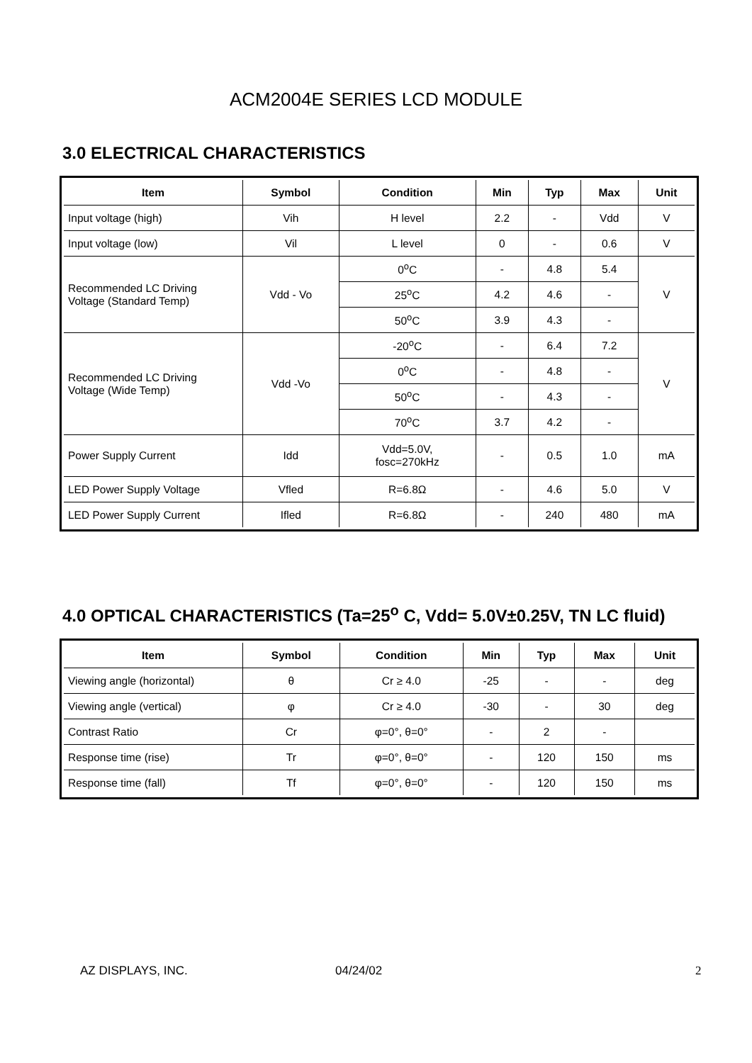ACM2004E SERIES LCD MODULE
3.0 ELECTRICAL CHARACTERISTICS
| Item | Symbol | Condition | Min | Typ | Max | Unit |
| --- | --- | --- | --- | --- | --- | --- |
| Input voltage (high) | Vih | H level | 2.2 | - | Vdd | V |
| Input voltage (low) | Vil | L level | 0 | - | 0.6 | V |
| Recommended LC Driving Voltage (Standard Temp) | Vdd - Vo | 0<sup>o</sup>C | - | 4.8 | 5.4 | V |
| | | 25<sup>o</sup>C | 4.2 | 4.6 | - | |
| | | 50<sup>o</sup>C | 3.9 | 4.3 | - | |
| Recommended LC Driving Voltage (Wide Temp) | Vdd -Vo | -20<sup>o</sup>C | - | 6.4 | 7.2 | V |
| | | 0<sup>o</sup>C | - | 4.8 | - | |
| | | 50<sup>o</sup>C | - | 4.3 | - | |
| | | 70<sup>o</sup>C | 3.7 | 4.2 | - | |
| Power Supply Current | Idd | Vdd=5.0V, fosc=270kHz | - | 0.5 | 1.0 | mA |
| LED Power Supply Voltage | Vfled | R=6.8Ω | - | 4.6 | 5.0 | V |
| LED Power Supply Current | Ifled | R=6.8Ω | - | 240 | 480 | mA |
4.0 OPTICAL CHARACTERISTICS (Ta=25<sup>o</sup> C, Vdd= 5.0V±0.25V, TN LC fluid)
| Item | Symbol | Condition | Min | Typ | Max | Unit |
| --- | --- | --- | --- | --- | --- | --- |
| Viewing angle (horizontal) | θ | Cr ≥ 4.0 | -25 | - | - | deg |
| Viewing angle (vertical) | φ | Cr ≥ 4.0 | -30 | - | 30 | deg |
| Contrast Ratio | Cr | φ=0°, θ=0° | - | 2 | - | |
| Response time (rise) | Tr | φ=0°, θ=0° | - | 120 | 150 | ms |
| Response time (fall) | Tf | φ=0°, θ=0° | - | 120 | 150 | ms |
AZ DISPLAYS, INC. 04/24/02 2